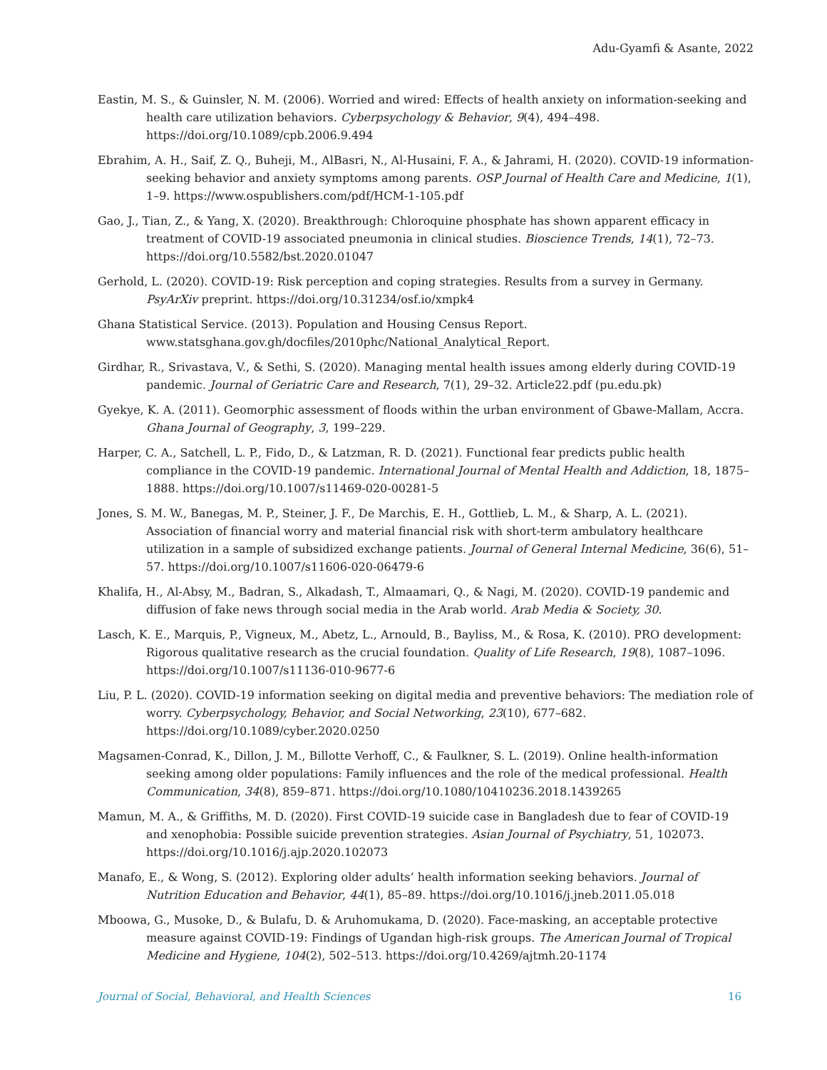Adu-Gyamfi & Asante, 2022
Eastin, M. S., & Guinsler, N. M. (2006). Worried and wired: Effects of health anxiety on information-seeking and health care utilization behaviors. Cyberpsychology & Behavior, 9(4), 494–498. https://doi.org/10.1089/cpb.2006.9.494
Ebrahim, A. H., Saif, Z. Q., Buheji, M., AlBasri, N., Al-Husaini, F. A., & Jahrami, H. (2020). COVID-19 information-seeking behavior and anxiety symptoms among parents. OSP Journal of Health Care and Medicine, 1(1), 1–9. https://www.ospublishers.com/pdf/HCM-1-105.pdf
Gao, J., Tian, Z., & Yang, X. (2020). Breakthrough: Chloroquine phosphate has shown apparent efficacy in treatment of COVID-19 associated pneumonia in clinical studies. Bioscience Trends, 14(1), 72–73. https://doi.org/10.5582/bst.2020.01047
Gerhold, L. (2020). COVID-19: Risk perception and coping strategies. Results from a survey in Germany. PsyArXiv preprint. https://doi.org/10.31234/osf.io/xmpk4
Ghana Statistical Service. (2013). Population and Housing Census Report. www.statsghana.gov.gh/docfiles/2010phc/National_Analytical_Report.
Girdhar, R., Srivastava, V., & Sethi, S. (2020). Managing mental health issues among elderly during COVID-19 pandemic. Journal of Geriatric Care and Research, 7(1), 29–32. Article22.pdf (pu.edu.pk)
Gyekye, K. A. (2011). Geomorphic assessment of floods within the urban environment of Gbawe-Mallam, Accra. Ghana Journal of Geography, 3, 199–229.
Harper, C. A., Satchell, L. P., Fido, D., & Latzman, R. D. (2021). Functional fear predicts public health compliance in the COVID-19 pandemic. International Journal of Mental Health and Addiction, 18, 1875–1888. https://doi.org/10.1007/s11469-020-00281-5
Jones, S. M. W., Banegas, M. P., Steiner, J. F., De Marchis, E. H., Gottlieb, L. M., & Sharp, A. L. (2021). Association of financial worry and material financial risk with short-term ambulatory healthcare utilization in a sample of subsidized exchange patients. Journal of General Internal Medicine, 36(6), 51–57. https://doi.org/10.1007/s11606-020-06479-6
Khalifa, H., Al-Absy, M., Badran, S., Alkadash, T., Almaamari, Q., & Nagi, M. (2020). COVID-19 pandemic and diffusion of fake news through social media in the Arab world. Arab Media & Society, 30.
Lasch, K. E., Marquis, P., Vigneux, M., Abetz, L., Arnould, B., Bayliss, M., & Rosa, K. (2010). PRO development: Rigorous qualitative research as the crucial foundation. Quality of Life Research, 19(8), 1087–1096. https://doi.org/10.1007/s11136-010-9677-6
Liu, P. L. (2020). COVID-19 information seeking on digital media and preventive behaviors: The mediation role of worry. Cyberpsychology, Behavior, and Social Networking, 23(10), 677–682. https://doi.org/10.1089/cyber.2020.0250
Magsamen-Conrad, K., Dillon, J. M., Billotte Verhoff, C., & Faulkner, S. L. (2019). Online health-information seeking among older populations: Family influences and the role of the medical professional. Health Communication, 34(8), 859–871. https://doi.org/10.1080/10410236.2018.1439265
Mamun, M. A., & Griffiths, M. D. (2020). First COVID-19 suicide case in Bangladesh due to fear of COVID-19 and xenophobia: Possible suicide prevention strategies. Asian Journal of Psychiatry, 51, 102073. https://doi.org/10.1016/j.ajp.2020.102073
Manafo, E., & Wong, S. (2012). Exploring older adults’ health information seeking behaviors. Journal of Nutrition Education and Behavior, 44(1), 85–89. https://doi.org/10.1016/j.jneb.2011.05.018
Mboowa, G., Musoke, D., & Bulafu, D. & Aruhomukama, D. (2020). Face-masking, an acceptable protective measure against COVID-19: Findings of Ugandan high-risk groups. The American Journal of Tropical Medicine and Hygiene, 104(2), 502–513. https://doi.org/10.4269/ajtmh.20-1174
Journal of Social, Behavioral, and Health Sciences 16